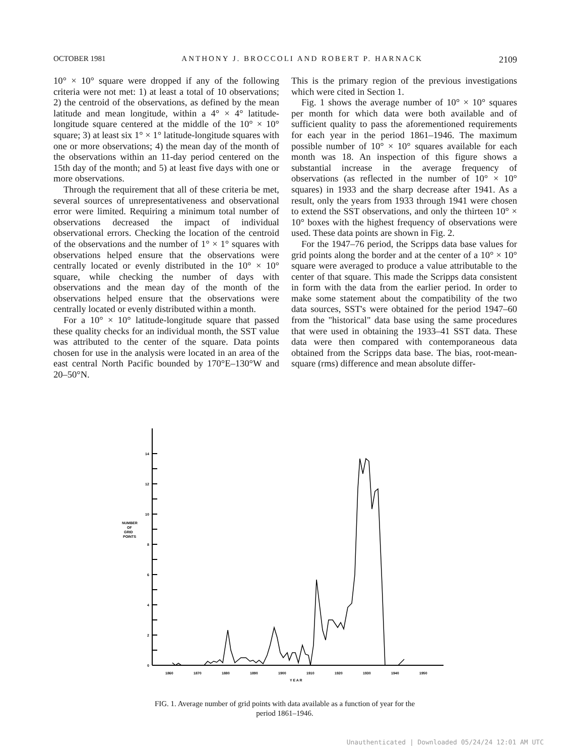OCTOBER 1981 ANTHONY J. BROCCOLI AND ROBERT P. HARNACK 2109
10° × 10° square were dropped if any of the following criteria were not met: 1) at least a total of 10 observations; 2) the centroid of the observations, as defined by the mean latitude and mean longitude, within a 4° × 4° latitude-longitude square centered at the middle of the 10° × 10° square; 3) at least six 1° × 1° latitude-longitude squares with one or more observations; 4) the mean day of the month of the observations within an 11-day period centered on the 15th day of the month; and 5) at least five days with one or more observations.
Through the requirement that all of these criteria be met, several sources of unrepresentativeness and observational error were limited. Requiring a minimum total number of observations decreased the impact of individual observational errors. Checking the location of the centroid of the observations and the number of 1° × 1° squares with observations helped ensure that the observations were centrally located or evenly distributed in the 10° × 10° square, while checking the number of days with observations and the mean day of the month of the observations helped ensure that the observations were centrally located or evenly distributed within a month.
For a 10° × 10° latitude-longitude square that passed these quality checks for an individual month, the SST value was attributed to the center of the square. Data points chosen for use in the analysis were located in an area of the east central North Pacific bounded by 170°E–130°W and 20–50°N.
This is the primary region of the previous investigations which were cited in Section 1.
Fig. 1 shows the average number of 10° × 10° squares per month for which data were both available and of sufficient quality to pass the aforementioned requirements for each year in the period 1861–1946. The maximum possible number of 10° × 10° squares available for each month was 18. An inspection of this figure shows a substantial increase in the average frequency of observations (as reflected in the number of 10° × 10° squares) in 1933 and the sharp decrease after 1941. As a result, only the years from 1933 through 1941 were chosen to extend the SST observations, and only the thirteen 10° × 10° boxes with the highest frequency of observations were used. These data points are shown in Fig. 2.
For the 1947–76 period, the Scripps data base values for grid points along the border and at the center of a 10° × 10° square were averaged to produce a value attributable to the center of that square. This made the Scripps data consistent in form with the data from the earlier period. In order to make some statement about the compatibility of the two data sources, SST's were obtained for the period 1947–60 from the "historical" data base using the same procedures that were used in obtaining the 1933–41 SST data. These data were then compared with contemporaneous data obtained from the Scripps data base. The bias, root-mean-square (rms) difference and mean absolute differ-
0
2
4
6
8
10
12
14
NUMBER
OF
GRID
POINTS
1860
1870
1880
1890
1900
1910
1920
1930
1940
1950
Y E A R
FIG. 1. Average number of grid points with data available as a function of year for the period 1861–1946.
Unauthenticated | Downloaded 05/24/24 12:01 AM UTC